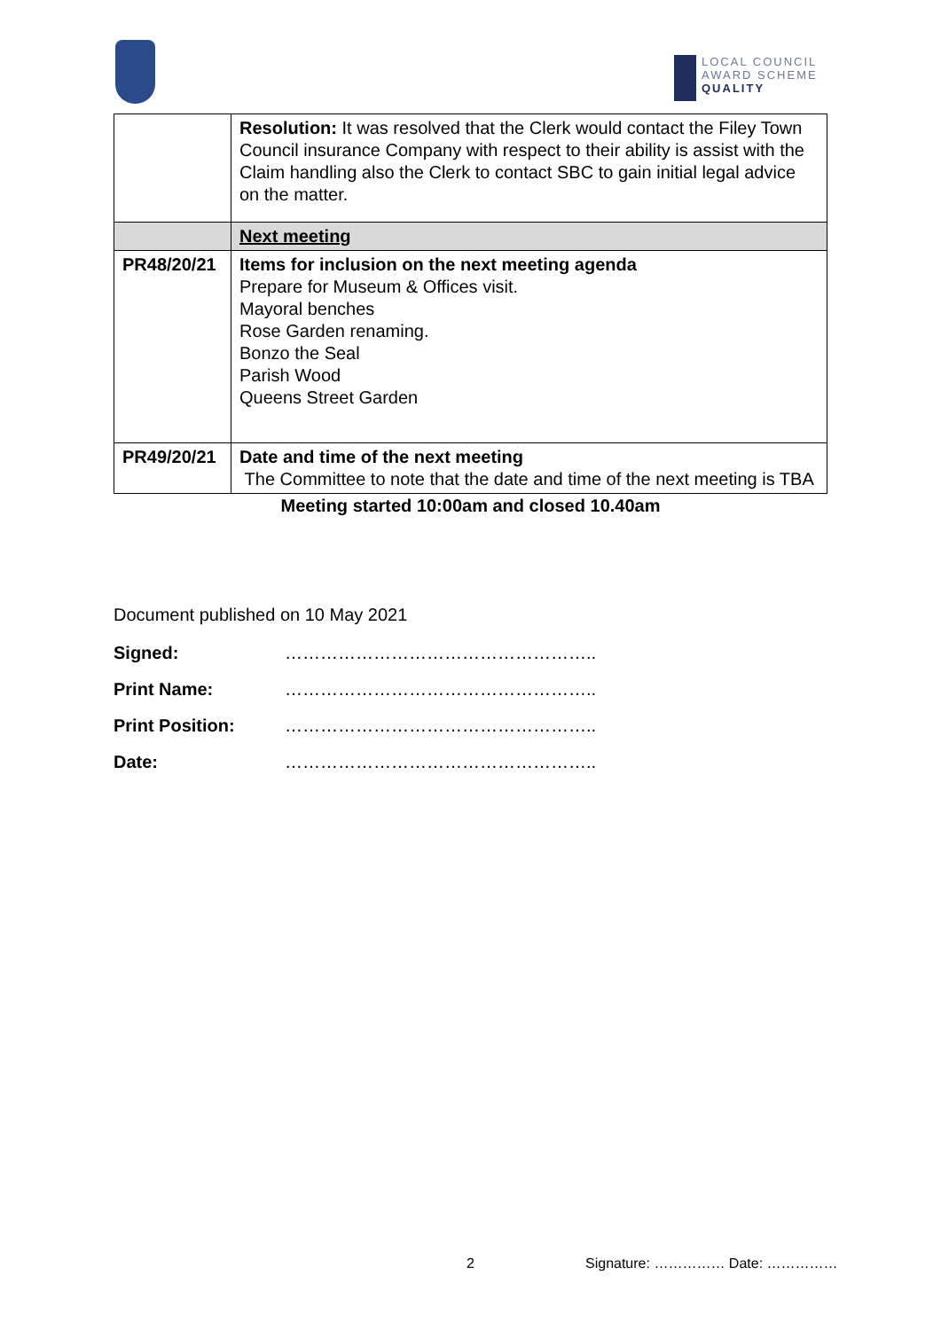LOCAL COUNCIL
AWARD SCHEME
QUALITY
| | Resolution: It was resolved that the Clerk would contact the Filey Town Council insurance Company with respect to their ability is assist with the Claim handling also the Clerk to contact SBC to gain initial legal advice on the matter. |
| | Next meeting |
| PR48/20/21 | Items for inclusion on the next meeting agenda Prepare for Museum & Offices visit. Mayoral benches Rose Garden renaming. Bonzo the Seal Parish Wood Queens Street Garden |
| PR49/20/21 | Date and time of the next meeting The Committee to note that the date and time of the next meeting is TBA |
Meeting started 10:00am and closed 10.40am
Document published on 10 May 2021
Signed: ……………………………………………..
Print Name: ……………………………………………..
Print Position: ……………………………………………..
Date: ……………………………………………..
2 Signature: …………… Date: ……………